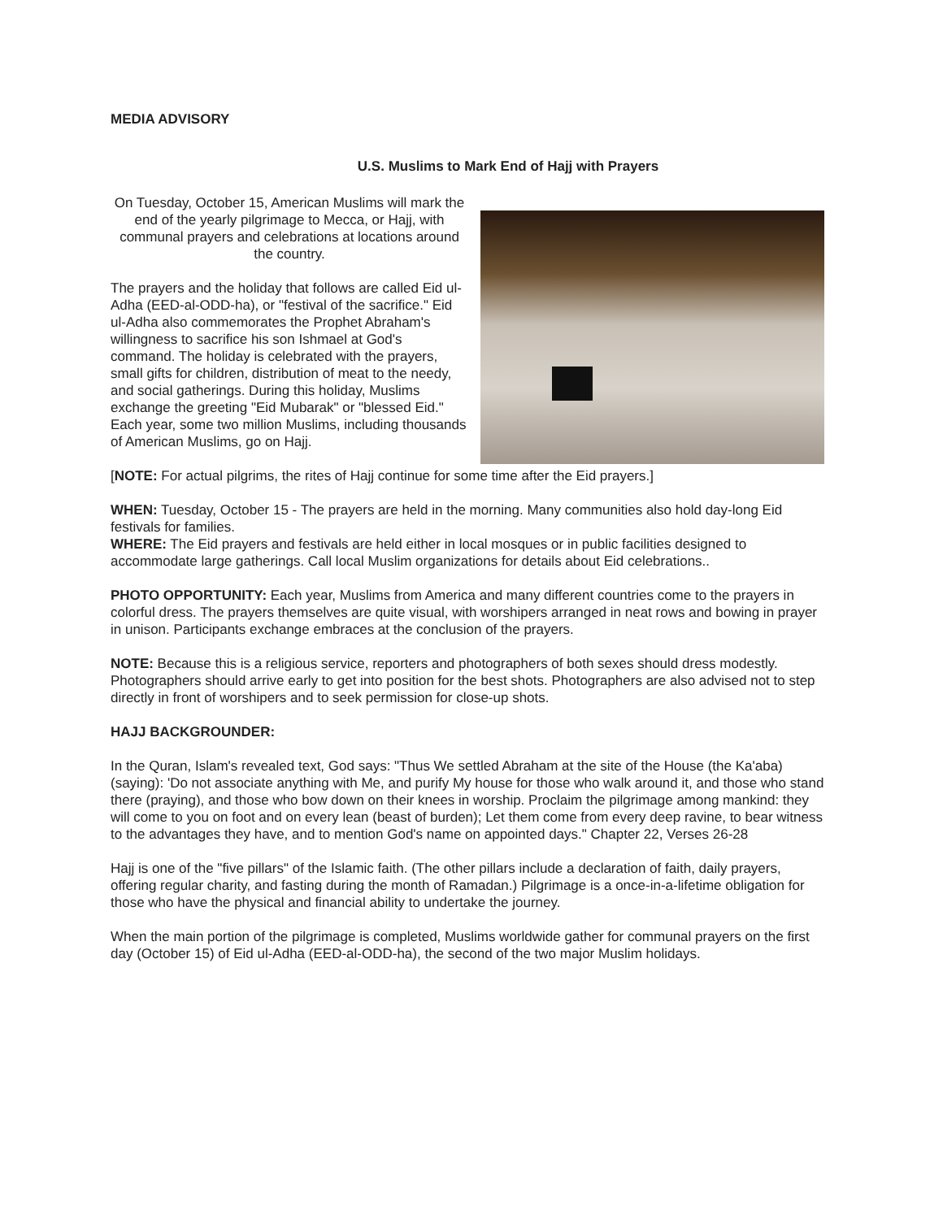MEDIA ADVISORY
U.S. Muslims to Mark End of Hajj with Prayers
On Tuesday, October 15, American Muslims will mark the end of the yearly pilgrimage to Mecca, or Hajj, with communal prayers and celebrations at locations around the country.
The prayers and the holiday that follows are called Eid ul-Adha (EED-al-ODD-ha), or "festival of the sacrifice." Eid ul-Adha also commemorates the Prophet Abraham's willingness to sacrifice his son Ishmael at God's command. The holiday is celebrated with the prayers, small gifts for children, distribution of meat to the needy, and social gatherings. During this holiday, Muslims exchange the greeting "Eid Mubarak" or "blessed Eid." Each year, some two million Muslims, including thousands of American Muslims, go on Hajj.
[NOTE: For actual pilgrims, the rites of Hajj continue for some time after the Eid prayers.]
WHEN: Tuesday, October 15 - The prayers are held in the morning. Many communities also hold day-long Eid festivals for families.
WHERE: The Eid prayers and festivals are held either in local mosques or in public facilities designed to accommodate large gatherings. Call local Muslim organizations for details about Eid celebrations..
PHOTO OPPORTUNITY: Each year, Muslims from America and many different countries come to the prayers in colorful dress. The prayers themselves are quite visual, with worshipers arranged in neat rows and bowing in prayer in unison. Participants exchange embraces at the conclusion of the prayers.
NOTE: Because this is a religious service, reporters and photographers of both sexes should dress modestly. Photographers should arrive early to get into position for the best shots. Photographers are also advised not to step directly in front of worshipers and to seek permission for close-up shots.
HAJJ BACKGROUNDER:
In the Quran, Islam's revealed text, God says: "Thus We settled Abraham at the site of the House (the Ka'aba) (saying): 'Do not associate anything with Me, and purify My house for those who walk around it, and those who stand there (praying), and those who bow down on their knees in worship. Proclaim the pilgrimage among mankind: they will come to you on foot and on every lean (beast of burden); Let them come from every deep ravine, to bear witness to the advantages they have, and to mention God's name on appointed days." Chapter 22, Verses 26-28
Hajj is one of the "five pillars" of the Islamic faith. (The other pillars include a declaration of faith, daily prayers, offering regular charity, and fasting during the month of Ramadan.) Pilgrimage is a once-in-a-lifetime obligation for those who have the physical and financial ability to undertake the journey.
When the main portion of the pilgrimage is completed, Muslims worldwide gather for communal prayers on the first day (October 15) of Eid ul-Adha (EED-al-ODD-ha), the second of the two major Muslim holidays.